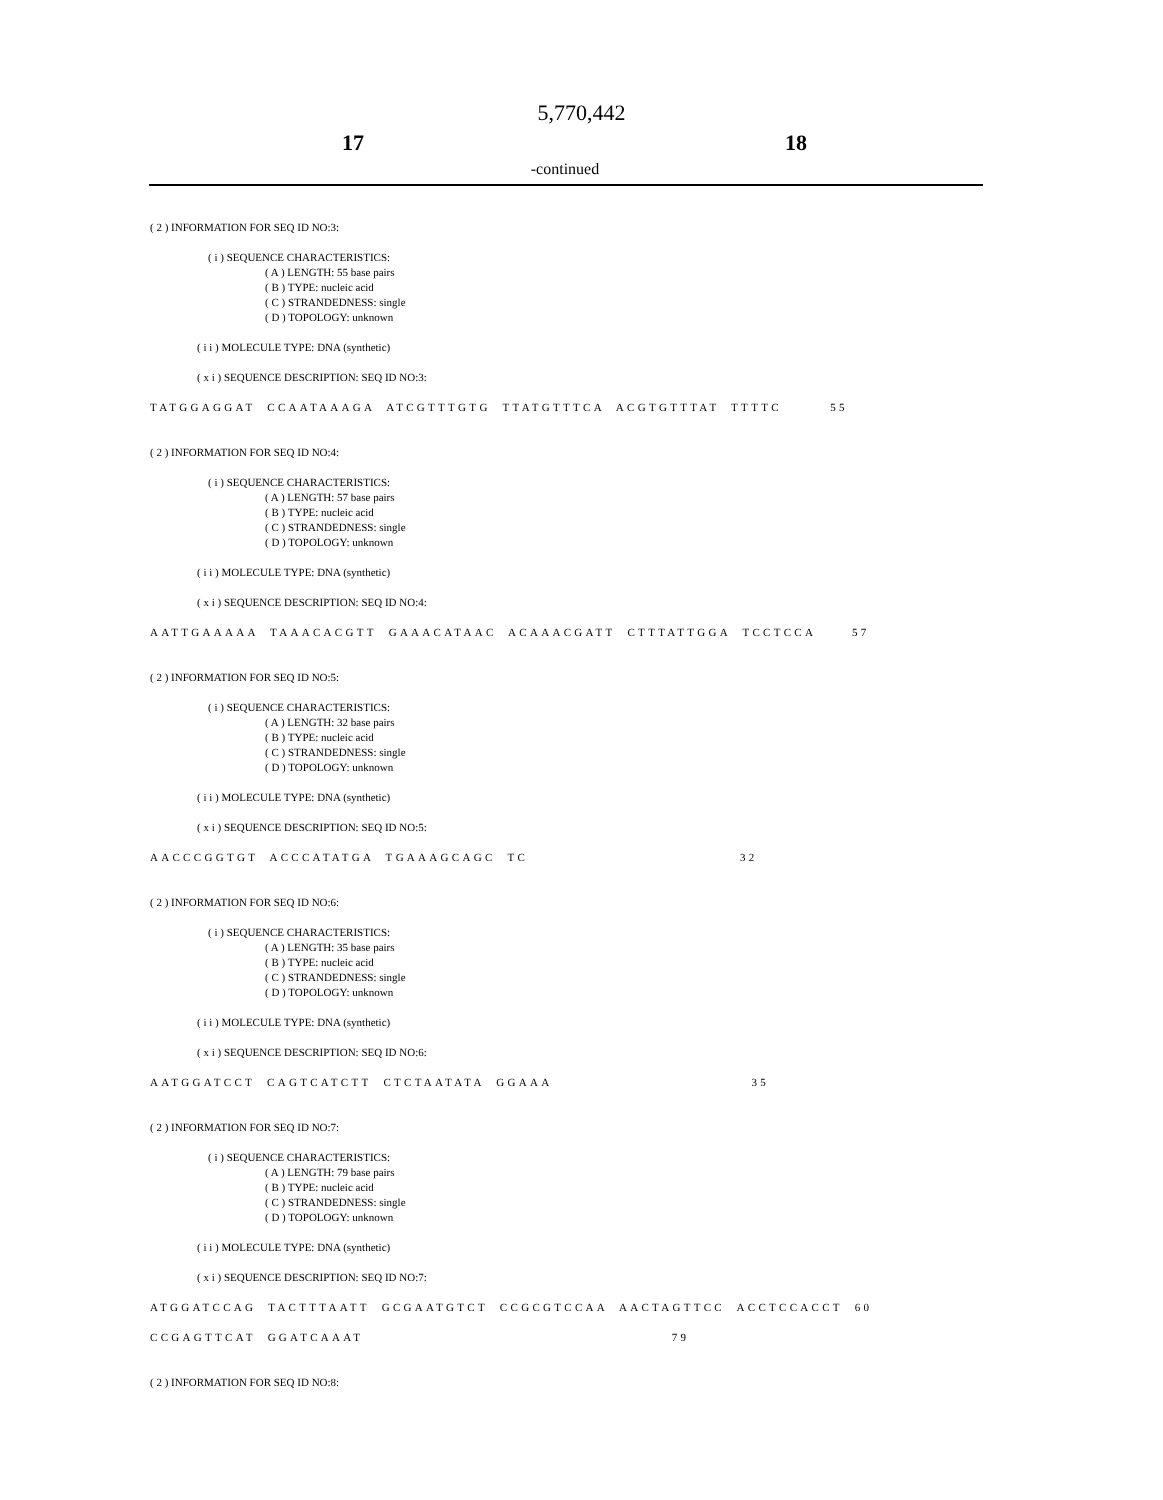5,770,442
17 18
-continued
( 2 ) INFORMATION FOR SEQ ID NO:3:
( i ) SEQUENCE CHARACTERISTICS:
( A ) LENGTH: 55 base pairs
( B ) TYPE: nucleic acid
( C ) STRANDEDNESS: single
( D ) TOPOLOGY: unknown
( i i ) MOLECULE TYPE: DNA (synthetic)
( x i ) SEQUENCE DESCRIPTION: SEQ ID NO:3:
TATGGAGGAT CCAATAAAGA ATCGTTTGTG TTATGTTTCA ACGTGTTTAT TTTTC 55
( 2 ) INFORMATION FOR SEQ ID NO:4:
( i ) SEQUENCE CHARACTERISTICS:
( A ) LENGTH: 57 base pairs
( B ) TYPE: nucleic acid
( C ) STRANDEDNESS: single
( D ) TOPOLOGY: unknown
( i i ) MOLECULE TYPE: DNA (synthetic)
( x i ) SEQUENCE DESCRIPTION: SEQ ID NO:4:
AATTGAAAAA TAAACACGTT GAAACATAAC ACAAACGATT CTTTATTGGA TCCTCCA 57
( 2 ) INFORMATION FOR SEQ ID NO:5:
( i ) SEQUENCE CHARACTERISTICS:
( A ) LENGTH: 32 base pairs
( B ) TYPE: nucleic acid
( C ) STRANDEDNESS: single
( D ) TOPOLOGY: unknown
( i i ) MOLECULE TYPE: DNA (synthetic)
( x i ) SEQUENCE DESCRIPTION: SEQ ID NO:5:
AACCCGGTGT ACCCATATGA TGAAAGCAGC TC 32
( 2 ) INFORMATION FOR SEQ ID NO:6:
( i ) SEQUENCE CHARACTERISTICS:
( A ) LENGTH: 35 base pairs
( B ) TYPE: nucleic acid
( C ) STRANDEDNESS: single
( D ) TOPOLOGY: unknown
( i i ) MOLECULE TYPE: DNA (synthetic)
( x i ) SEQUENCE DESCRIPTION: SEQ ID NO:6:
AATGGATCCT CAGTCATCTT CTCTAATATA GGAAA 35
( 2 ) INFORMATION FOR SEQ ID NO:7:
( i ) SEQUENCE CHARACTERISTICS:
( A ) LENGTH: 79 base pairs
( B ) TYPE: nucleic acid
( C ) STRANDEDNESS: single
( D ) TOPOLOGY: unknown
( i i ) MOLECULE TYPE: DNA (synthetic)
( x i ) SEQUENCE DESCRIPTION: SEQ ID NO:7:
ATGGATCCAG TACTTTAATT GCGAATGTCT CCGCGTCCAA AACTAGTTCC ACCTCCACCT 60
CCGAGTTCAT GGATCAAAT 79
( 2 ) INFORMATION FOR SEQ ID NO:8: